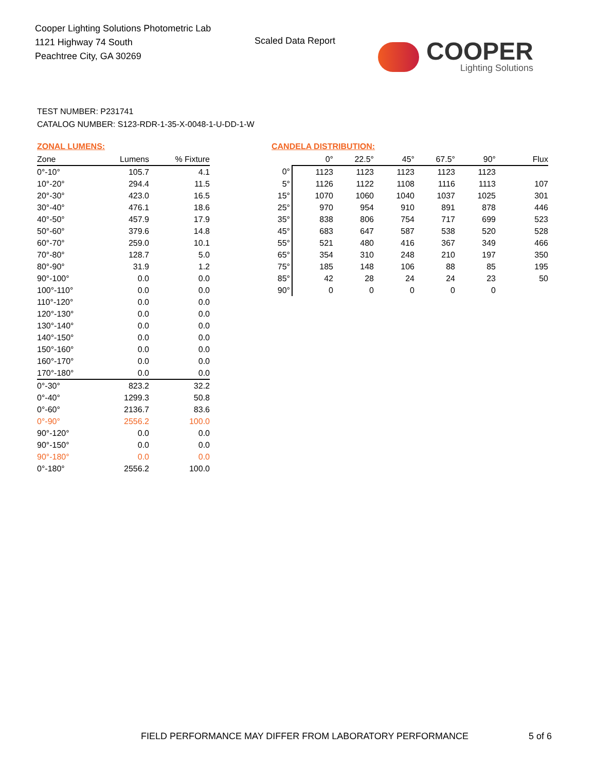Cooper Lighting Solutions Photometric Lab
1121 Highway 74 South
Peachtree City, GA 30269
Scaled Data Report
COOPER
Lighting Solutions
TEST NUMBER: P231741
CATALOG NUMBER: S123-RDR-1-35-X-0048-1-U-DD-1-W
ZONAL LUMENS:
| Zone | Lumens | % Fixture |
| --- | --- | --- |
| 0°-10° | 105.7 | 4.1 |
| 10°-20° | 294.4 | 11.5 |
| 20°-30° | 423.0 | 16.5 |
| 30°-40° | 476.1 | 18.6 |
| 40°-50° | 457.9 | 17.9 |
| 50°-60° | 379.6 | 14.8 |
| 60°-70° | 259.0 | 10.1 |
| 70°-80° | 128.7 | 5.0 |
| 80°-90° | 31.9 | 1.2 |
| 90°-100° | 0.0 | 0.0 |
| 100°-110° | 0.0 | 0.0 |
| 110°-120° | 0.0 | 0.0 |
| 120°-130° | 0.0 | 0.0 |
| 130°-140° | 0.0 | 0.0 |
| 140°-150° | 0.0 | 0.0 |
| 150°-160° | 0.0 | 0.0 |
| 160°-170° | 0.0 | 0.0 |
| 170°-180° | 0.0 | 0.0 |
| 0°-30° | 823.2 | 32.2 |
| 0°-40° | 1299.3 | 50.8 |
| 0°-60° | 2136.7 | 83.6 |
| 0°-90° | 2556.2 | 100.0 |
| 90°-120° | 0.0 | 0.0 |
| 90°-150° | 0.0 | 0.0 |
| 90°-180° | 0.0 | 0.0 |
| 0°-180° | 2556.2 | 100.0 |
CANDELA DISTRIBUTION:
| | 0° | 22.5° | 45° | 67.5° | 90° | Flux |
| --- | --- | --- | --- | --- | --- | --- |
| 0° | 1123 | 1123 | 1123 | 1123 | 1123 | |
| 5° | 1126 | 1122 | 1108 | 1116 | 1113 | 107 |
| 15° | 1070 | 1060 | 1040 | 1037 | 1025 | 301 |
| 25° | 970 | 954 | 910 | 891 | 878 | 446 |
| 35° | 838 | 806 | 754 | 717 | 699 | 523 |
| 45° | 683 | 647 | 587 | 538 | 520 | 528 |
| 55° | 521 | 480 | 416 | 367 | 349 | 466 |
| 65° | 354 | 310 | 248 | 210 | 197 | 350 |
| 75° | 185 | 148 | 106 | 88 | 85 | 195 |
| 85° | 42 | 28 | 24 | 24 | 23 | 50 |
| 90° | 0 | 0 | 0 | 0 | 0 | |
FIELD PERFORMANCE MAY DIFFER FROM LABORATORY PERFORMANCE
5 of 6